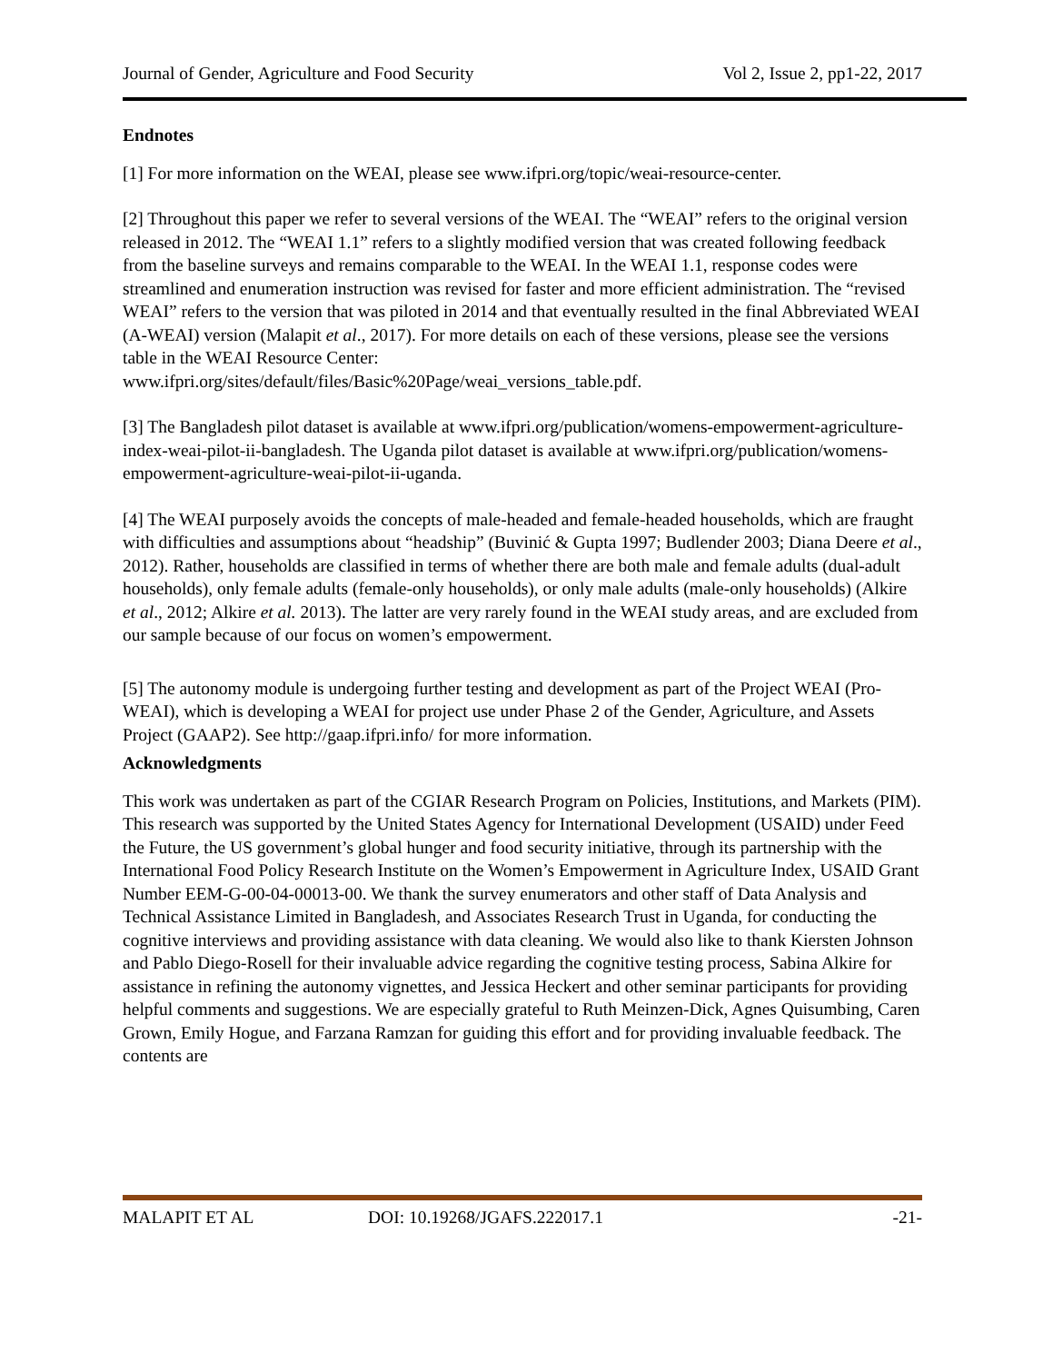Journal of Gender, Agriculture and Food Security Vol 2, Issue 2, pp1-22, 2017
Endnotes
[1] For more information on the WEAI, please see www.ifpri.org/topic/weai-resource-center.
[2] Throughout this paper we refer to several versions of the WEAI. The “WEAI” refers to the original version released in 2012. The “WEAI 1.1” refers to a slightly modified version that was created following feedback from the baseline surveys and remains comparable to the WEAI. In the WEAI 1.1, response codes were streamlined and enumeration instruction was revised for faster and more efficient administration. The “revised WEAI” refers to the version that was piloted in 2014 and that eventually resulted in the final Abbreviated WEAI (A-WEAI) version (Malapit et al., 2017). For more details on each of these versions, please see the versions table in the WEAI Resource Center:
www.ifpri.org/sites/default/files/Basic%20Page/weai_versions_table.pdf.
[3] The Bangladesh pilot dataset is available at www.ifpri.org/publication/womens-empowerment-agriculture-index-weai-pilot-ii-bangladesh. The Uganda pilot dataset is available at www.ifpri.org/publication/womens-empowerment-agriculture-weai-pilot-ii-uganda.
[4] The WEAI purposely avoids the concepts of male-headed and female-headed households, which are fraught with difficulties and assumptions about “headship” (Buvinić & Gupta 1997; Budlender 2003; Diana Deere et al., 2012). Rather, households are classified in terms of whether there are both male and female adults (dual-adult households), only female adults (female-only households), or only male adults (male-only households) (Alkire et al., 2012; Alkire et al. 2013). The latter are very rarely found in the WEAI study areas, and are excluded from our sample because of our focus on women’s empowerment.
[5] The autonomy module is undergoing further testing and development as part of the Project WEAI (Pro-WEAI), which is developing a WEAI for project use under Phase 2 of the Gender, Agriculture, and Assets Project (GAAP2). See http://gaap.ifpri.info/ for more information.
Acknowledgments
This work was undertaken as part of the CGIAR Research Program on Policies, Institutions, and Markets (PIM). This research was supported by the United States Agency for International Development (USAID) under Feed the Future, the US government’s global hunger and food security initiative, through its partnership with the International Food Policy Research Institute on the Women’s Empowerment in Agriculture Index, USAID Grant Number EEM-G-00-04-00013-00. We thank the survey enumerators and other staff of Data Analysis and Technical Assistance Limited in Bangladesh, and Associates Research Trust in Uganda, for conducting the cognitive interviews and providing assistance with data cleaning. We would also like to thank Kiersten Johnson and Pablo Diego-Rosell for their invaluable advice regarding the cognitive testing process, Sabina Alkire for assistance in refining the autonomy vignettes, and Jessica Heckert and other seminar participants for providing helpful comments and suggestions. We are especially grateful to Ruth Meinzen-Dick, Agnes Quisumbing, Caren Grown, Emily Hogue, and Farzana Ramzan for guiding this effort and for providing invaluable feedback. The contents are
MALAPIT ET AL DOI: 10.19268/JGAFS.222017.1 -21-